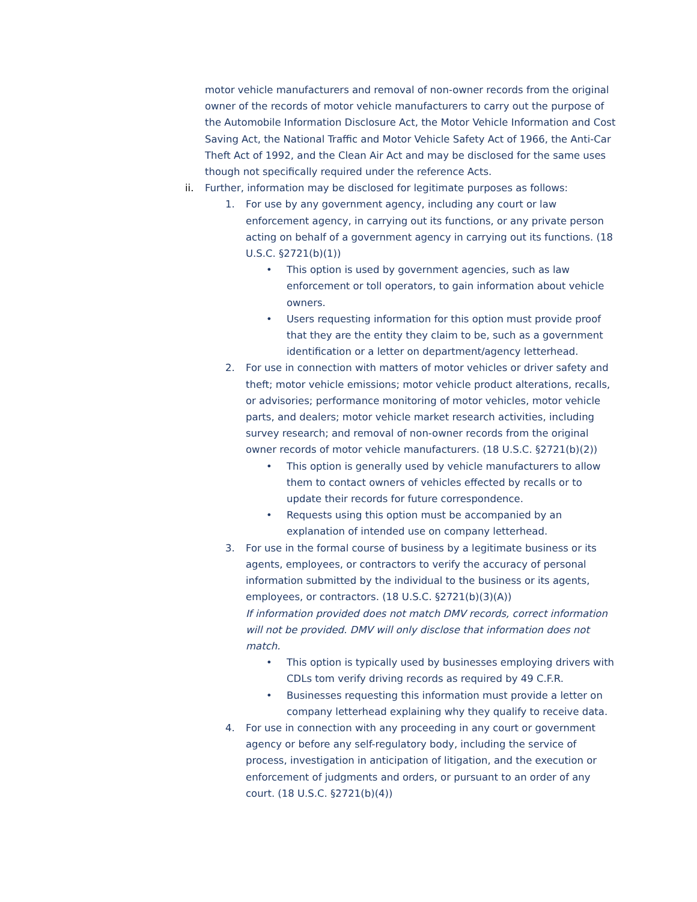motor vehicle manufacturers and removal of non-owner records from the original owner of the records of motor vehicle manufacturers to carry out the purpose of the Automobile Information Disclosure Act, the Motor Vehicle Information and Cost Saving Act, the National Traffic and Motor Vehicle Safety Act of 1966, the Anti-Car Theft Act of 1992, and the Clean Air Act and may be disclosed for the same uses though not specifically required under the reference Acts.
ii. Further, information may be disclosed for legitimate purposes as follows:
1. For use by any government agency, including any court or law enforcement agency, in carrying out its functions, or any private person acting on behalf of a government agency in carrying out its functions. (18 U.S.C. §2721(b)(1))
• This option is used by government agencies, such as law enforcement or toll operators, to gain information about vehicle owners.
• Users requesting information for this option must provide proof that they are the entity they claim to be, such as a government identification or a letter on department/agency letterhead.
2. For use in connection with matters of motor vehicles or driver safety and theft; motor vehicle emissions; motor vehicle product alterations, recalls, or advisories; performance monitoring of motor vehicles, motor vehicle parts, and dealers; motor vehicle market research activities, including survey research; and removal of non-owner records from the original owner records of motor vehicle manufacturers. (18 U.S.C. §2721(b)(2))
• This option is generally used by vehicle manufacturers to allow them to contact owners of vehicles effected by recalls or to update their records for future correspondence.
• Requests using this option must be accompanied by an explanation of intended use on company letterhead.
3. For use in the formal course of business by a legitimate business or its agents, employees, or contractors to verify the accuracy of personal information submitted by the individual to the business or its agents, employees, or contractors. (18 U.S.C. §2721(b)(3)(A))
If information provided does not match DMV records, correct information will not be provided. DMV will only disclose that information does not match.
• This option is typically used by businesses employing drivers with CDLs tom verify driving records as required by 49 C.F.R.
• Businesses requesting this information must provide a letter on company letterhead explaining why they qualify to receive data.
4. For use in connection with any proceeding in any court or government agency or before any self-regulatory body, including the service of process, investigation in anticipation of litigation, and the execution or enforcement of judgments and orders, or pursuant to an order of any court. (18 U.S.C. §2721(b)(4))